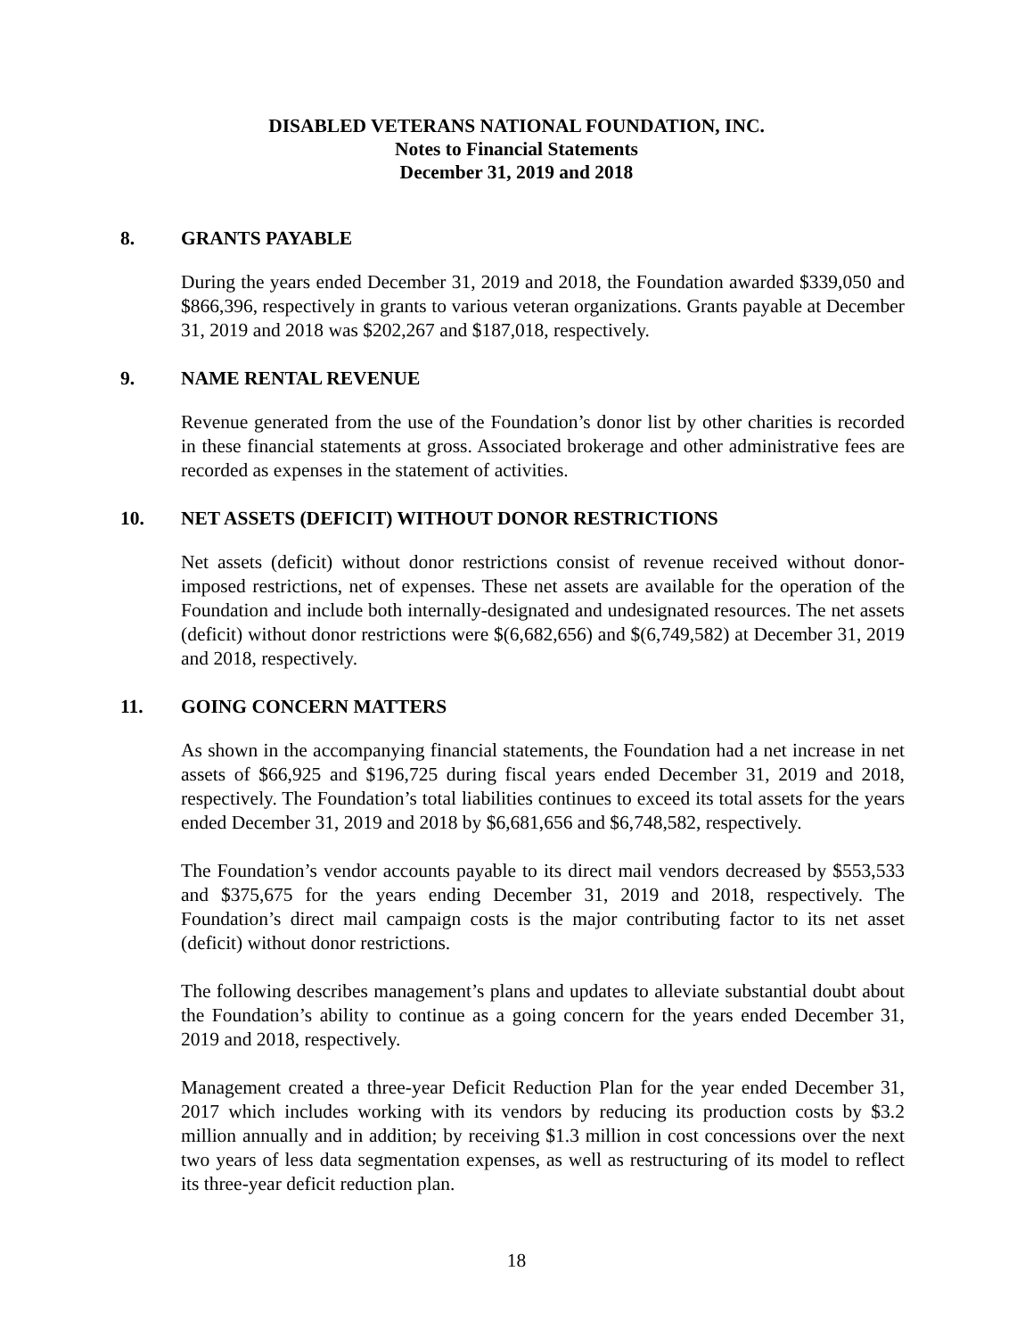DISABLED VETERANS NATIONAL FOUNDATION, INC.
Notes to Financial Statements
December 31, 2019 and 2018
8. GRANTS PAYABLE
During the years ended December 31, 2019 and 2018, the Foundation awarded $339,050 and $866,396, respectively in grants to various veteran organizations. Grants payable at December 31, 2019 and 2018 was $202,267 and $187,018, respectively.
9. NAME RENTAL REVENUE
Revenue generated from the use of the Foundation’s donor list by other charities is recorded in these financial statements at gross. Associated brokerage and other administrative fees are recorded as expenses in the statement of activities.
10. NET ASSETS (DEFICIT) WITHOUT DONOR RESTRICTIONS
Net assets (deficit) without donor restrictions consist of revenue received without donor-imposed restrictions, net of expenses. These net assets are available for the operation of the Foundation and include both internally-designated and undesignated resources. The net assets (deficit) without donor restrictions were $(6,682,656) and $(6,749,582) at December 31, 2019 and 2018, respectively.
11. GOING CONCERN MATTERS
As shown in the accompanying financial statements, the Foundation had a net increase in net assets of $66,925 and $196,725 during fiscal years ended December 31, 2019 and 2018, respectively. The Foundation’s total liabilities continues to exceed its total assets for the years ended December 31, 2019 and 2018 by $6,681,656 and $6,748,582, respectively.
The Foundation’s vendor accounts payable to its direct mail vendors decreased by $553,533 and $375,675 for the years ending December 31, 2019 and 2018, respectively. The Foundation’s direct mail campaign costs is the major contributing factor to its net asset (deficit) without donor restrictions.
The following describes management’s plans and updates to alleviate substantial doubt about the Foundation’s ability to continue as a going concern for the years ended December 31, 2019 and 2018, respectively.
Management created a three-year Deficit Reduction Plan for the year ended December 31, 2017 which includes working with its vendors by reducing its production costs by $3.2 million annually and in addition; by receiving $1.3 million in cost concessions over the next two years of less data segmentation expenses, as well as restructuring of its model to reflect its three-year deficit reduction plan.
18